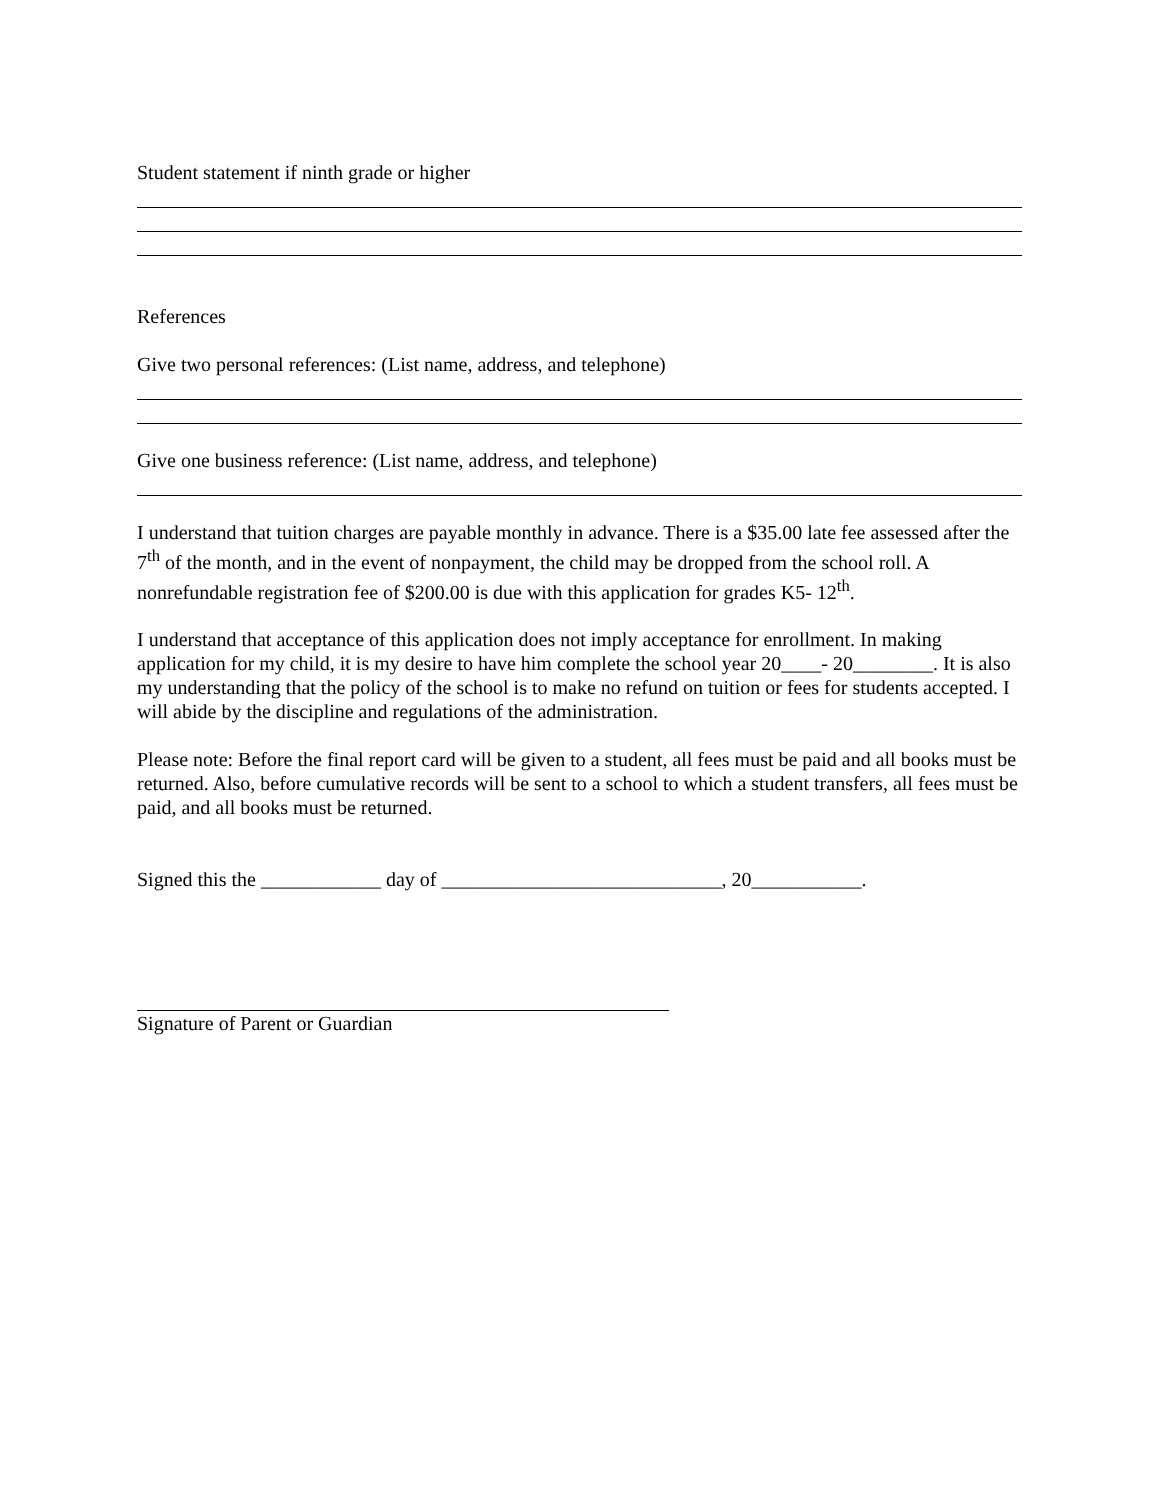Student statement if ninth grade or higher
References
Give two personal references: (List name, address, and telephone)
Give one business reference: (List name, address, and telephone)
I understand that tuition charges are payable monthly in advance. There is a $35.00 late fee assessed after the 7<sup>th</sup> of the month, and in the event of nonpayment, the child may be dropped from the school roll. A nonrefundable registration fee of $200.00 is due with this application for grades K5- 12<sup>th</sup>.
I understand that acceptance of this application does not imply acceptance for enrollment. In making application for my child, it is my desire to have him complete the school year 20____- 20________. It is also my understanding that the policy of the school is to make no refund on tuition or fees for students accepted. I will abide by the discipline and regulations of the administration.
Please note: Before the final report card will be given to a student, all fees must be paid and all books must be returned. Also, before cumulative records will be sent to a school to which a student transfers, all fees must be paid, and all books must be returned.
Signed this the ____________ day of ____________________________, 20___________.
Signature of Parent or Guardian